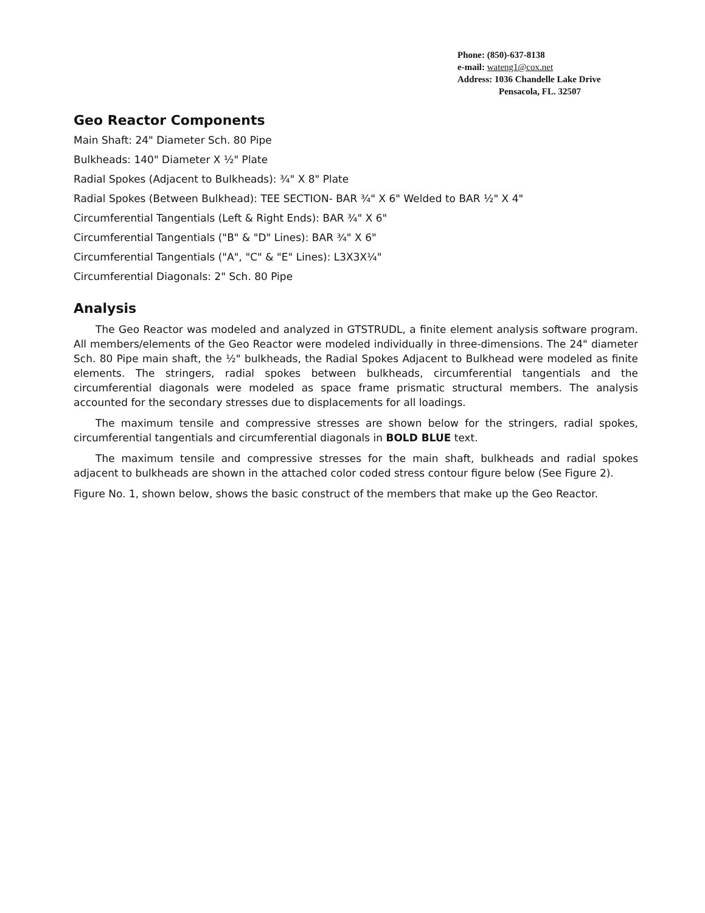Phone: (850)-637-8138
e-mail: wateng1@cox.net
Address: 1036 Chandelle Lake Drive
Pensacola, FL. 32507
Geo Reactor Components
Main Shaft: 24" Diameter Sch. 80 Pipe
Bulkheads: 140" Diameter X ½" Plate
Radial Spokes (Adjacent to Bulkheads): ¾" X 8" Plate
Radial Spokes (Between Bulkhead): TEE SECTION- BAR ¾" X 6" Welded to BAR ½" X 4"
Circumferential Tangentials (Left & Right Ends): BAR ¾" X 6"
Circumferential Tangentials ("B" & "D" Lines): BAR ¾" X 6"
Circumferential Tangentials ("A", "C" & "E" Lines): L3X3X¼"
Circumferential Diagonals: 2" Sch. 80 Pipe
Analysis
The Geo Reactor was modeled and analyzed in GTSTRUDL, a finite element analysis software program. All members/elements of the Geo Reactor were modeled individually in three-dimensions. The 24" diameter Sch. 80 Pipe main shaft, the ½" bulkheads, the Radial Spokes Adjacent to Bulkhead were modeled as finite elements. The stringers, radial spokes between bulkheads, circumferential tangentials and the circumferential diagonals were modeled as space frame prismatic structural members. The analysis accounted for the secondary stresses due to displacements for all loadings.
The maximum tensile and compressive stresses are shown below for the stringers, radial spokes, circumferential tangentials and circumferential diagonals in BOLD BLUE text.
The maximum tensile and compressive stresses for the main shaft, bulkheads and radial spokes adjacent to bulkheads are shown in the attached color coded stress contour figure below (See Figure 2).
Figure No. 1, shown below, shows the basic construct of the members that make up the Geo Reactor.